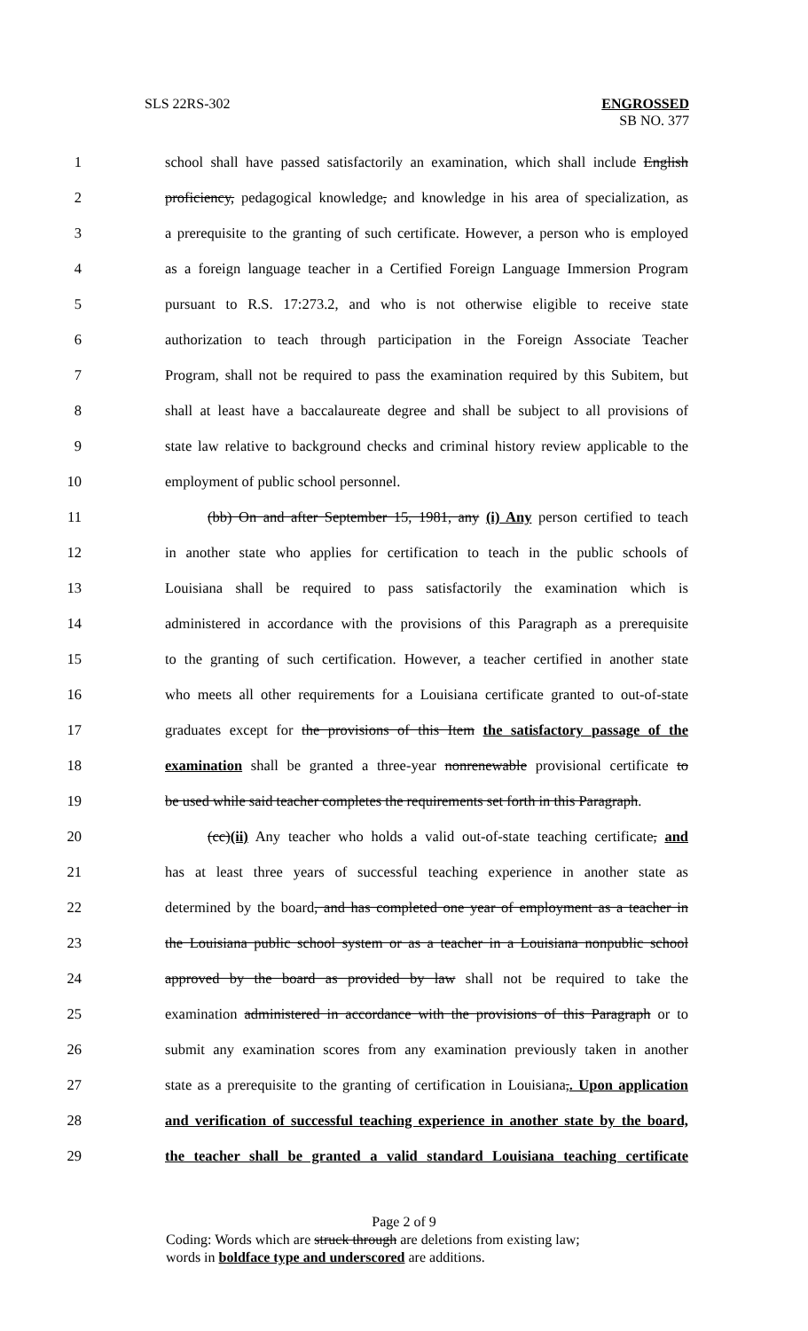SLS 22RS-302 ENGROSSED
SB NO. 377
1 school shall have passed satisfactorily an examination, which shall include English
2 proficiency, pedagogical knowledge, and knowledge in his area of specialization, as
3 a prerequisite to the granting of such certificate. However, a person who is employed
4 as a foreign language teacher in a Certified Foreign Language Immersion Program
5 pursuant to R.S. 17:273.2, and who is not otherwise eligible to receive state
6 authorization to teach through participation in the Foreign Associate Teacher
7 Program, shall not be required to pass the examination required by this Subitem, but
8 shall at least have a baccalaureate degree and shall be subject to all provisions of
9 state law relative to background checks and criminal history review applicable to the
10 employment of public school personnel.
11 (bb) On and after September 15, 1981, any (i) Any person certified to teach
12 in another state who applies for certification to teach in the public schools of
13 Louisiana shall be required to pass satisfactorily the examination which is
14 administered in accordance with the provisions of this Paragraph as a prerequisite
15 to the granting of such certification. However, a teacher certified in another state
16 who meets all other requirements for a Louisiana certificate granted to out-of-state
17 graduates except for the provisions of this Item the satisfactory passage of the
18 examination shall be granted a three-year nonrenewable provisional certificate to
19 be used while said teacher completes the requirements set forth in this Paragraph.
20 (cc)(ii) Any teacher who holds a valid out-of-state teaching certificate, and
21 has at least three years of successful teaching experience in another state as
22 determined by the board, and has completed one year of employment as a teacher in
23 the Louisiana public school system or as a teacher in a Louisiana nonpublic school
24 approved by the board as provided by law shall not be required to take the
25 examination administered in accordance with the provisions of this Paragraph or to
26 submit any examination scores from any examination previously taken in another
27 state as a prerequisite to the granting of certification in Louisiana,. Upon application
28 and verification of successful teaching experience in another state by the board,
29 the teacher shall be granted a valid standard Louisiana teaching certificate
Page 2 of 9
Coding: Words which are struck through are deletions from existing law;
words in boldface type and underscored are additions.